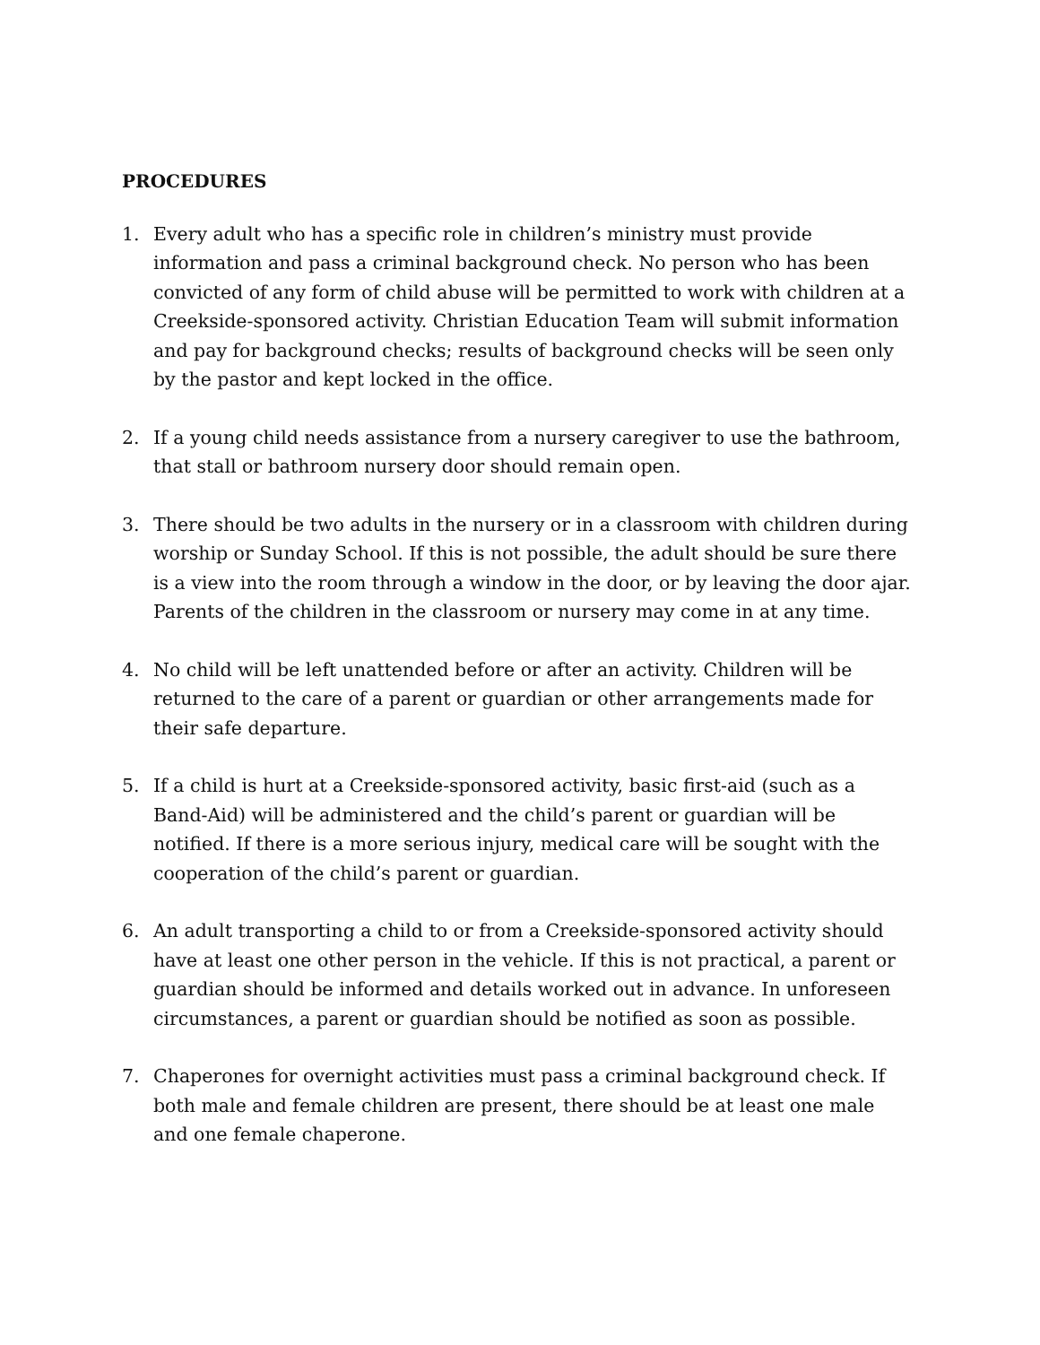PROCEDURES
1. Every adult who has a specific role in children’s ministry must provide information and pass a criminal background check. No person who has been convicted of any form of child abuse will be permitted to work with children at a Creekside-sponsored activity. Christian Education Team will submit information and pay for background checks; results of background checks will be seen only by the pastor and kept locked in the office.
2. If a young child needs assistance from a nursery caregiver to use the bathroom, that stall or bathroom nursery door should remain open.
3. There should be two adults in the nursery or in a classroom with children during worship or Sunday School. If this is not possible, the adult should be sure there is a view into the room through a window in the door, or by leaving the door ajar. Parents of the children in the classroom or nursery may come in at any time.
4. No child will be left unattended before or after an activity. Children will be returned to the care of a parent or guardian or other arrangements made for their safe departure.
5. If a child is hurt at a Creekside-sponsored activity, basic first-aid (such as a Band-Aid) will be administered and the child’s parent or guardian will be notified. If there is a more serious injury, medical care will be sought with the cooperation of the child’s parent or guardian.
6. An adult transporting a child to or from a Creekside-sponsored activity should have at least one other person in the vehicle. If this is not practical, a parent or guardian should be informed and details worked out in advance. In unforeseen circumstances, a parent or guardian should be notified as soon as possible.
7. Chaperones for overnight activities must pass a criminal background check. If both male and female children are present, there should be at least one male and one female chaperone.